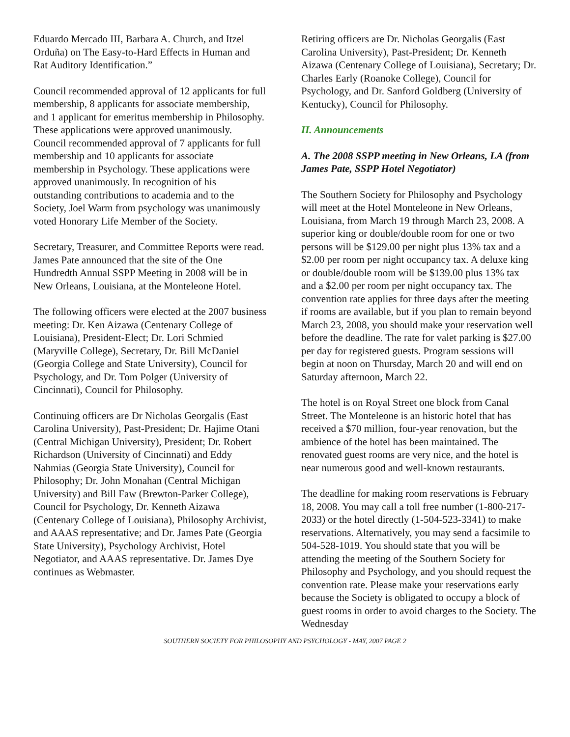Eduardo Mercado III, Barbara A. Church, and Itzel Orduña) on The Easy-to-Hard Effects in Human and Rat Auditory Identification.”
Council recommended approval of 12 applicants for full membership, 8 applicants for associate membership, and 1 applicant for emeritus membership in Philosophy. These applications were approved unanimously. Council recommended approval of 7 applicants for full membership and 10 applicants for associate membership in Psychology. These applications were approved unanimously. In recognition of his outstanding contributions to academia and to the Society, Joel Warm from psychology was unanimously voted Honorary Life Member of the Society.
Secretary, Treasurer, and Committee Reports were read. James Pate announced that the site of the One Hundredth Annual SSPP Meeting in 2008 will be in New Orleans, Louisiana, at the Monteleone Hotel.
The following officers were elected at the 2007 business meeting: Dr. Ken Aizawa (Centenary College of Louisiana), President-Elect; Dr. Lori Schmied (Maryville College), Secretary, Dr. Bill McDaniel (Georgia College and State University), Council for Psychology, and Dr. Tom Polger (University of Cincinnati), Council for Philosophy.
Continuing officers are Dr Nicholas Georgalis (East Carolina University), Past-President; Dr. Hajime Otani (Central Michigan University), President; Dr. Robert Richardson (University of Cincinnati) and Eddy Nahmias (Georgia State University), Council for Philosophy; Dr. John Monahan (Central Michigan University) and Bill Faw (Brewton-Parker College), Council for Psychology, Dr. Kenneth Aizawa (Centenary College of Louisiana), Philosophy Archivist, and AAAS representative; and Dr. James Pate (Georgia State University), Psychology Archivist, Hotel Negotiator, and AAAS representative. Dr. James Dye continues as Webmaster.
Retiring officers are Dr. Nicholas Georgalis (East Carolina University), Past-President; Dr. Kenneth Aizawa (Centenary College of Louisiana), Secretary; Dr. Charles Early (Roanoke College), Council for Psychology, and Dr. Sanford Goldberg (University of Kentucky), Council for Philosophy.
II. Announcements
A. The 2008 SSPP meeting in New Orleans, LA (from James Pate, SSPP Hotel Negotiator)
The Southern Society for Philosophy and Psychology will meet at the Hotel Monteleone in New Orleans, Louisiana, from March 19 through March 23, 2008. A superior king or double/double room for one or two persons will be $129.00 per night plus 13% tax and a $2.00 per room per night occupancy tax. A deluxe king or double/double room will be $139.00 plus 13% tax and a $2.00 per room per night occupancy tax. The convention rate applies for three days after the meeting if rooms are available, but if you plan to remain beyond March 23, 2008, you should make your reservation well before the deadline. The rate for valet parking is $27.00 per day for registered guests. Program sessions will begin at noon on Thursday, March 20 and will end on Saturday afternoon, March 22.
The hotel is on Royal Street one block from Canal Street. The Monteleone is an historic hotel that has received a $70 million, four-year renovation, but the ambience of the hotel has been maintained. The renovated guest rooms are very nice, and the hotel is near numerous good and well-known restaurants.
The deadline for making room reservations is February 18, 2008. You may call a toll free number (1-800-217-2033) or the hotel directly (1-504-523-3341) to make reservations. Alternatively, you may send a facsimile to 504-528-1019. You should state that you will be attending the meeting of the Southern Society for Philosophy and Psychology, and you should request the convention rate. Please make your reservations early because the Society is obligated to occupy a block of guest rooms in order to avoid charges to the Society. The Wednesday
SOUTHERN SOCIETY FOR PHILOSOPHY AND PSYCHOLOGY - MAY, 2007 PAGE 2